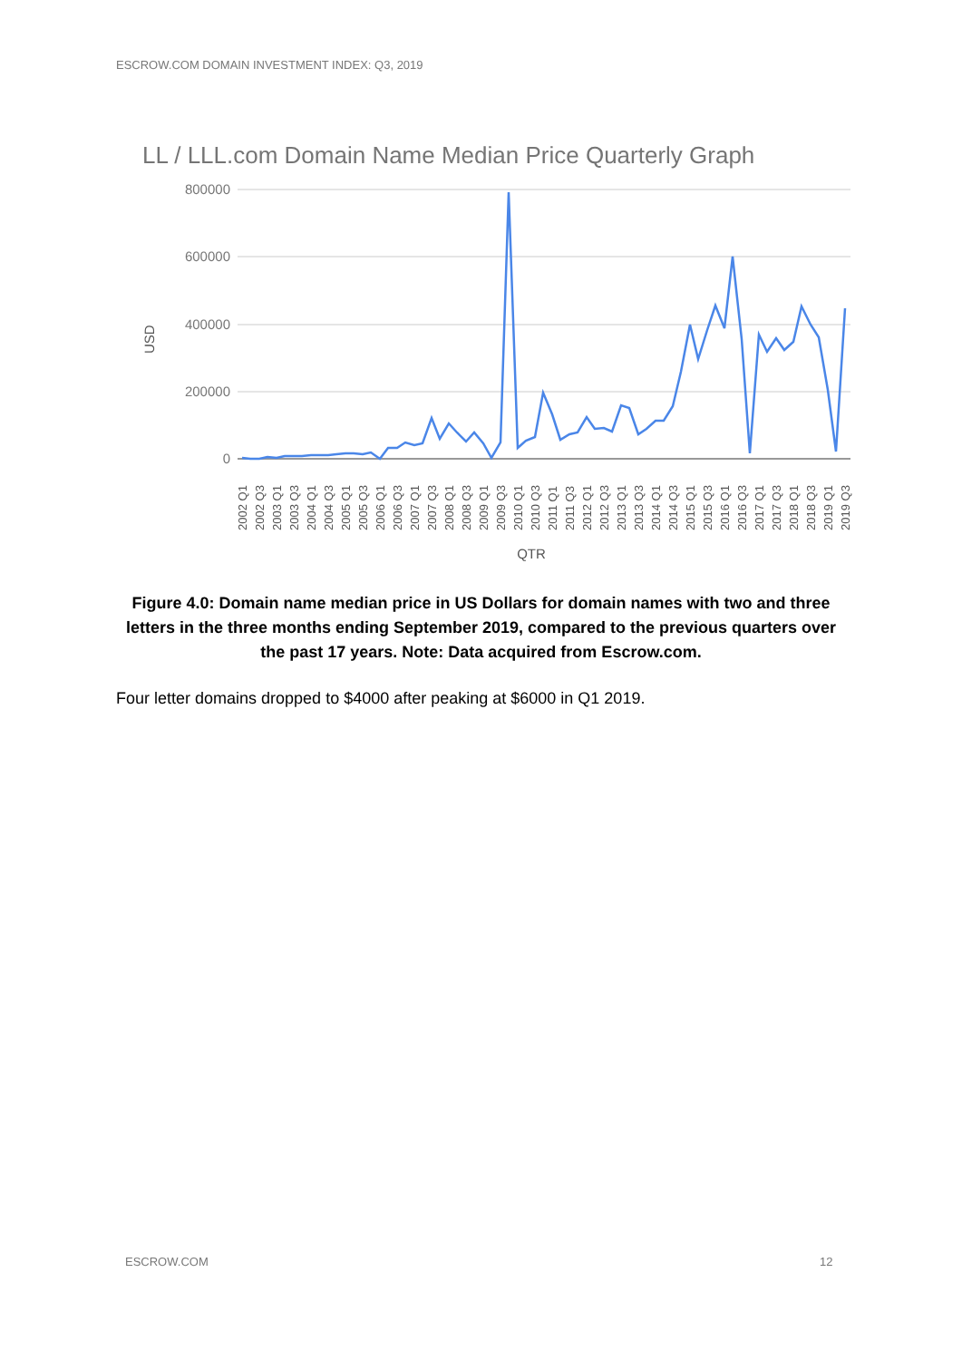ESCROW.COM DOMAIN INVESTMENT INDEX: Q3, 2019
LL / LLL.com Domain Name Median Price Quarterly Graph
800000
600000
400000
200000
0
USD
2002 Q1
2002 Q3
2003 Q1
2003 Q3
2004 Q1
2004 Q3
2005 Q1
2005 Q3
2006 Q1
2006 Q3
2007 Q1
2007 Q3
2008 Q1
2008 Q3
2009 Q1
2009 Q3
2010 Q1
2010 Q3
2011 Q1
2011 Q3
2012 Q1
2012 Q3
2013 Q1
2013 Q3
2014 Q1
2014 Q3
2015 Q1
2015 Q3
2016 Q1
2016 Q3
2017 Q1
2017 Q3
2018 Q1
2018 Q3
2019 Q1
2019 Q3
QTR
Figure 4.0: Domain name median price in US Dollars for domain names with two and three letters in the three months ending September 2019, compared to the previous quarters over the past 17 years. Note: Data acquired from Escrow.com.
Four letter domains dropped to $4000 after peaking at $6000 in Q1 2019.
ESCROW.COM 12